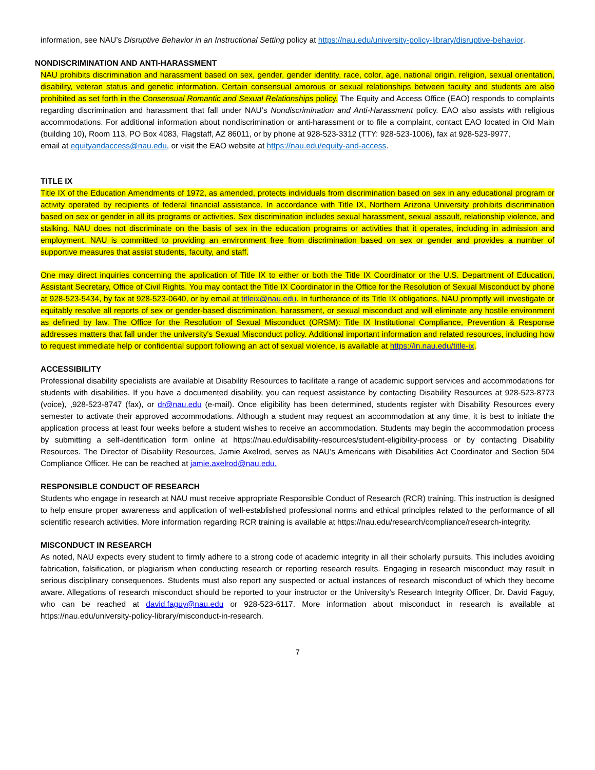information, see NAU’s Disruptive Behavior in an Instructional Setting policy at https://nau.edu/university-policy-library/disruptive-behavior.
NONDISCRIMINATION AND ANTI-HARASSMENT
NAU prohibits discrimination and harassment based on sex, gender, gender identity, race, color, age, national origin, religion, sexual orientation, disability, veteran status and genetic information. Certain consensual amorous or sexual relationships between faculty and students are also prohibited as set forth in the Consensual Romantic and Sexual Relationships policy. The Equity and Access Office (EAO) responds to complaints regarding discrimination and harassment that fall under NAU’s Nondiscrimination and Anti-Harassment policy. EAO also assists with religious accommodations. For additional information about nondiscrimination or anti-harassment or to file a complaint, contact EAO located in Old Main (building 10), Room 113, PO Box 4083, Flagstaff, AZ 86011, or by phone at 928-523-3312 (TTY: 928-523-1006), fax at 928-523-9977,
email at equityandaccess@nau.edu, or visit the EAO website at https://nau.edu/equity-and-access.
TITLE IX
Title IX of the Education Amendments of 1972, as amended, protects individuals from discrimination based on sex in any educational program or activity operated by recipients of federal financial assistance. In accordance with Title IX, Northern Arizona University prohibits discrimination based on sex or gender in all its programs or activities. Sex discrimination includes sexual harassment, sexual assault, relationship violence, and stalking. NAU does not discriminate on the basis of sex in the education programs or activities that it operates, including in admission and employment. NAU is committed to providing an environment free from discrimination based on sex or gender and provides a number of supportive measures that assist students, faculty, and staff.
One may direct inquiries concerning the application of Title IX to either or both the Title IX Coordinator or the U.S. Department of Education, Assistant Secretary, Office of Civil Rights. You may contact the Title IX Coordinator in the Office for the Resolution of Sexual Misconduct by phone at 928-523-5434, by fax at 928-523-0640, or by email at titleix@nau.edu. In furtherance of its Title IX obligations, NAU promptly will investigate or equitably resolve all reports of sex or gender-based discrimination, harassment, or sexual misconduct and will eliminate any hostile environment as defined by law. The Office for the Resolution of Sexual Misconduct (ORSM): Title IX Institutional Compliance, Prevention & Response addresses matters that fall under the university's Sexual Misconduct policy. Additional important information and related resources, including how to request immediate help or confidential support following an act of sexual violence, is available at https://in.nau.edu/title-ix.
ACCESSIBILITY
Professional disability specialists are available at Disability Resources to facilitate a range of academic support services and accommodations for students with disabilities. If you have a documented disability, you can request assistance by contacting Disability Resources at 928-523-8773 (voice), ,928-523-8747 (fax), or dr@nau.edu (e-mail). Once eligibility has been determined, students register with Disability Resources every semester to activate their approved accommodations. Although a student may request an accommodation at any time, it is best to initiate the application process at least four weeks before a student wishes to receive an accommodation. Students may begin the accommodation process by submitting a self-identification form online at https://nau.edu/disability-resources/student-eligibility-process or by contacting Disability Resources. The Director of Disability Resources, Jamie Axelrod, serves as NAU’s Americans with Disabilities Act Coordinator and Section 504 Compliance Officer. He can be reached at jamie.axelrod@nau.edu.
RESPONSIBLE CONDUCT OF RESEARCH
Students who engage in research at NAU must receive appropriate Responsible Conduct of Research (RCR) training. This instruction is designed to help ensure proper awareness and application of well-established professional norms and ethical principles related to the performance of all scientific research activities. More information regarding RCR training is available at https://nau.edu/research/compliance/research-integrity.
MISCONDUCT IN RESEARCH
As noted, NAU expects every student to firmly adhere to a strong code of academic integrity in all their scholarly pursuits. This includes avoiding fabrication, falsification, or plagiarism when conducting research or reporting research results. Engaging in research misconduct may result in serious disciplinary consequences. Students must also report any suspected or actual instances of research misconduct of which they become aware. Allegations of research misconduct should be reported to your instructor or the University’s Research Integrity Officer, Dr. David Faguy, who can be reached at david.faguy@nau.edu or 928-523-6117. More information about misconduct in research is available at https://nau.edu/university-policy-library/misconduct-in-research.
7